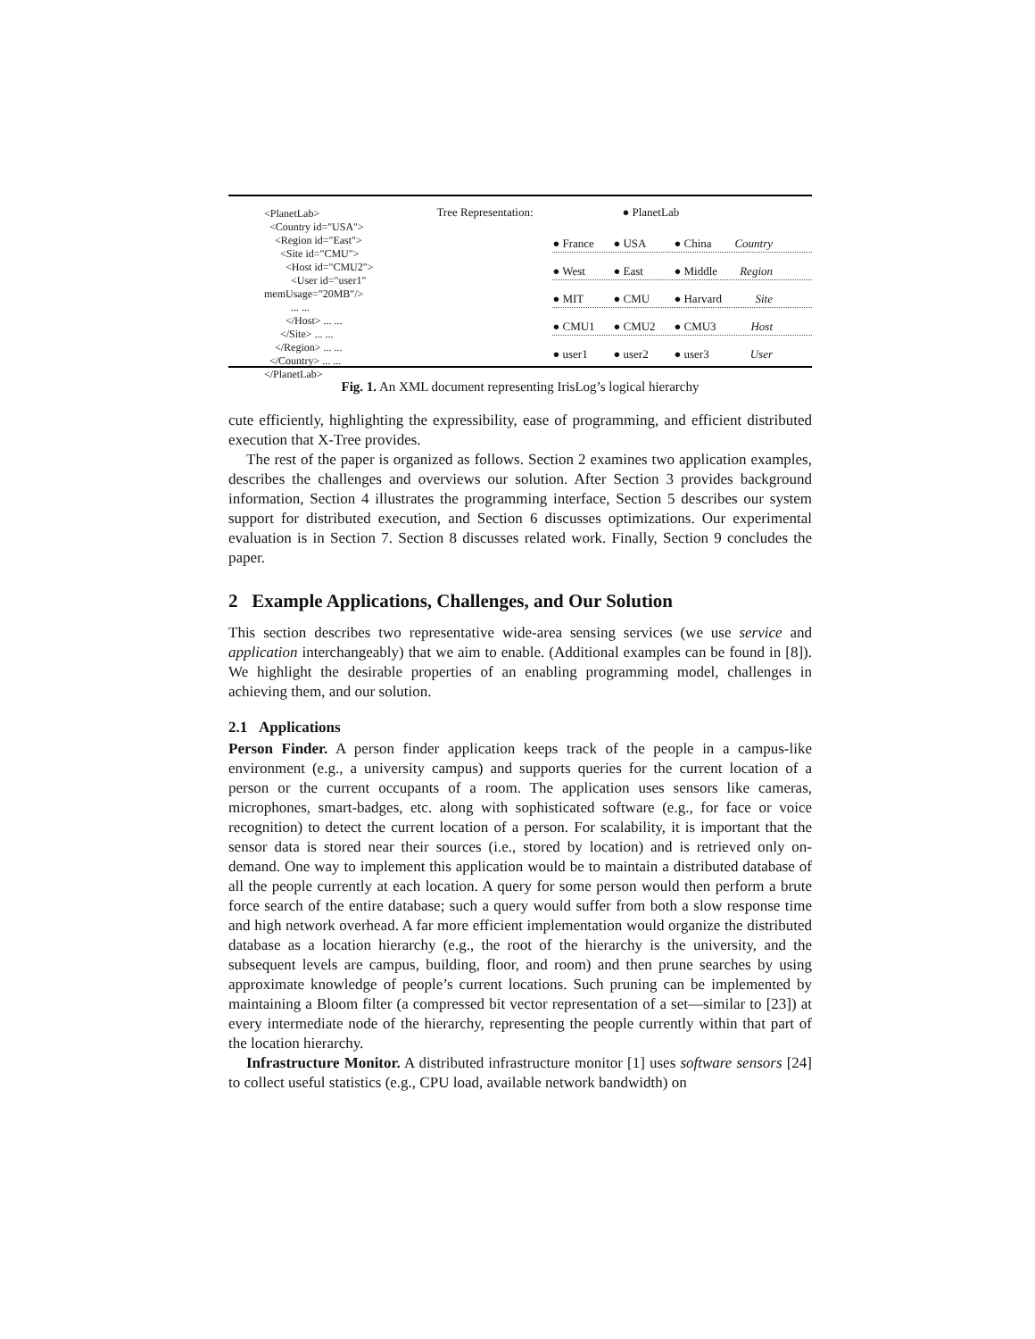<PlanetLab>
<Country id="USA">
<Region id="East">
<Site id="CMU">
<Host id="CMU2">
<User id="user1" memUsage="20MB"/>
... ...
</Host> ... ...
</Site> ... ...
</Region> ... ...
</Country> ... ...
</PlanetLab>
Tree Representation: ● PlanetLab
● France ● USA ● China Country
● West ● East ● Middle Region
● MIT ● CMU ● Harvard Site
● CMU1 ● CMU2 ● CMU3 Host
● user1 ● user2 ● user3 User
Fig. 1. An XML document representing IrisLog’s logical hierarchy
cute efficiently, highlighting the expressibility, ease of programming, and efficient distributed execution that X-Tree provides.
The rest of the paper is organized as follows. Section 2 examines two application examples, describes the challenges and overviews our solution. After Section 3 provides background information, Section 4 illustrates the programming interface, Section 5 describes our system support for distributed execution, and Section 6 discusses optimizations. Our experimental evaluation is in Section 7. Section 8 discusses related work. Finally, Section 9 concludes the paper.
2 Example Applications, Challenges, and Our Solution
This section describes two representative wide-area sensing services (we use service and application interchangeably) that we aim to enable. (Additional examples can be found in [8]). We highlight the desirable properties of an enabling programming model, challenges in achieving them, and our solution.
2.1 Applications
Person Finder. A person finder application keeps track of the people in a campus-like environment (e.g., a university campus) and supports queries for the current location of a person or the current occupants of a room. The application uses sensors like cameras, microphones, smart-badges, etc. along with sophisticated software (e.g., for face or voice recognition) to detect the current location of a person. For scalability, it is important that the sensor data is stored near their sources (i.e., stored by location) and is retrieved only on-demand. One way to implement this application would be to maintain a distributed database of all the people currently at each location. A query for some person would then perform a brute force search of the entire database; such a query would suffer from both a slow response time and high network overhead. A far more efficient implementation would organize the distributed database as a location hierarchy (e.g., the root of the hierarchy is the university, and the subsequent levels are campus, building, floor, and room) and then prune searches by using approximate knowledge of people’s current locations. Such pruning can be implemented by maintaining a Bloom filter (a compressed bit vector representation of a set—similar to [23]) at every intermediate node of the hierarchy, representing the people currently within that part of the location hierarchy.
Infrastructure Monitor. A distributed infrastructure monitor [1] uses software sensors [24] to collect useful statistics (e.g., CPU load, available network bandwidth) on